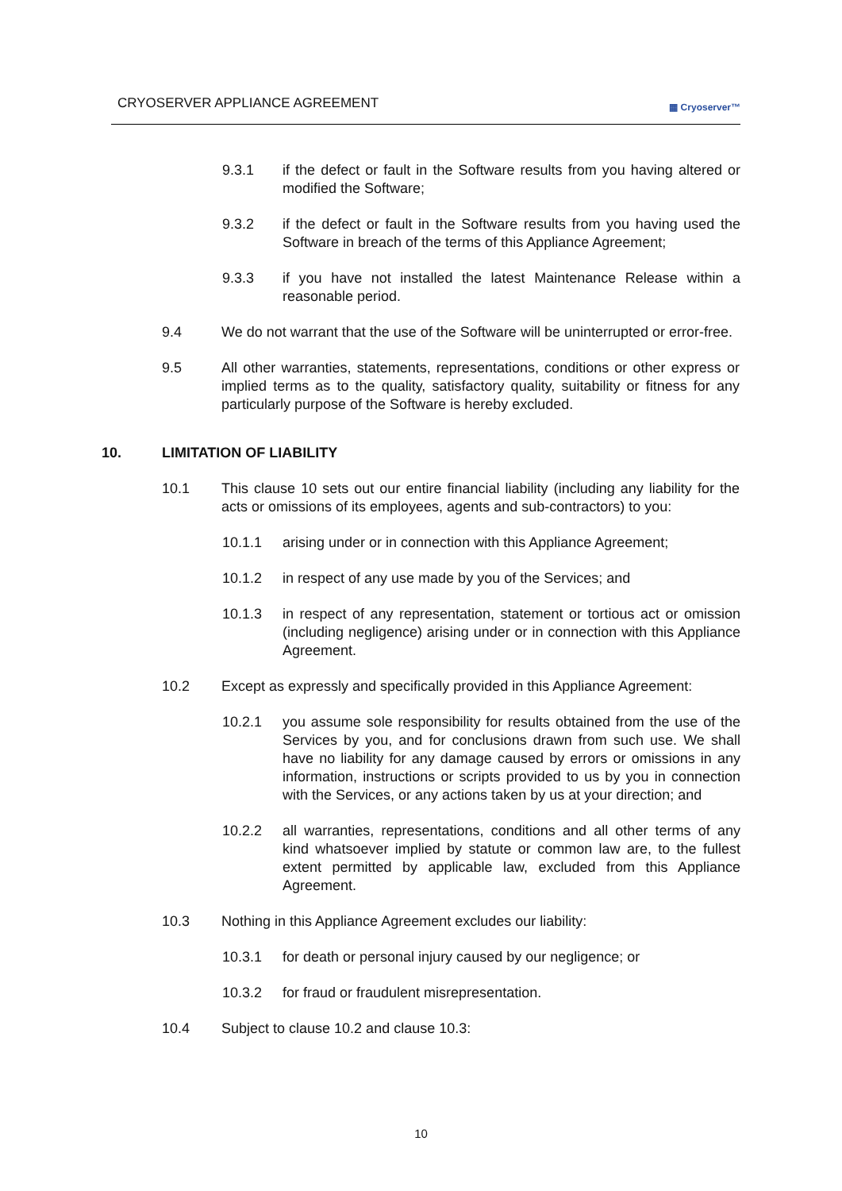CRYOSERVER APPLIANCE AGREEMENT
▦ Cryoserver™
9.3.1 if the defect or fault in the Software results from you having altered or modified the Software;
9.3.2 if the defect or fault in the Software results from you having used the Software in breach of the terms of this Appliance Agreement;
9.3.3 if you have not installed the latest Maintenance Release within a reasonable period.
9.4 We do not warrant that the use of the Software will be uninterrupted or error-free.
9.5 All other warranties, statements, representations, conditions or other express or implied terms as to the quality, satisfactory quality, suitability or fitness for any particularly purpose of the Software is hereby excluded.
10. LIMITATION OF LIABILITY
10.1 This clause 10 sets out our entire financial liability (including any liability for the acts or omissions of its employees, agents and sub-contractors) to you:
10.1.1 arising under or in connection with this Appliance Agreement;
10.1.2 in respect of any use made by you of the Services; and
10.1.3 in respect of any representation, statement or tortious act or omission (including negligence) arising under or in connection with this Appliance Agreement.
10.2 Except as expressly and specifically provided in this Appliance Agreement:
10.2.1 you assume sole responsibility for results obtained from the use of the Services by you, and for conclusions drawn from such use. We shall have no liability for any damage caused by errors or omissions in any information, instructions or scripts provided to us by you in connection with the Services, or any actions taken by us at your direction; and
10.2.2 all warranties, representations, conditions and all other terms of any kind whatsoever implied by statute or common law are, to the fullest extent permitted by applicable law, excluded from this Appliance Agreement.
10.3 Nothing in this Appliance Agreement excludes our liability:
10.3.1 for death or personal injury caused by our negligence; or
10.3.2 for fraud or fraudulent misrepresentation.
10.4 Subject to clause 10.2 and clause 10.3:
10